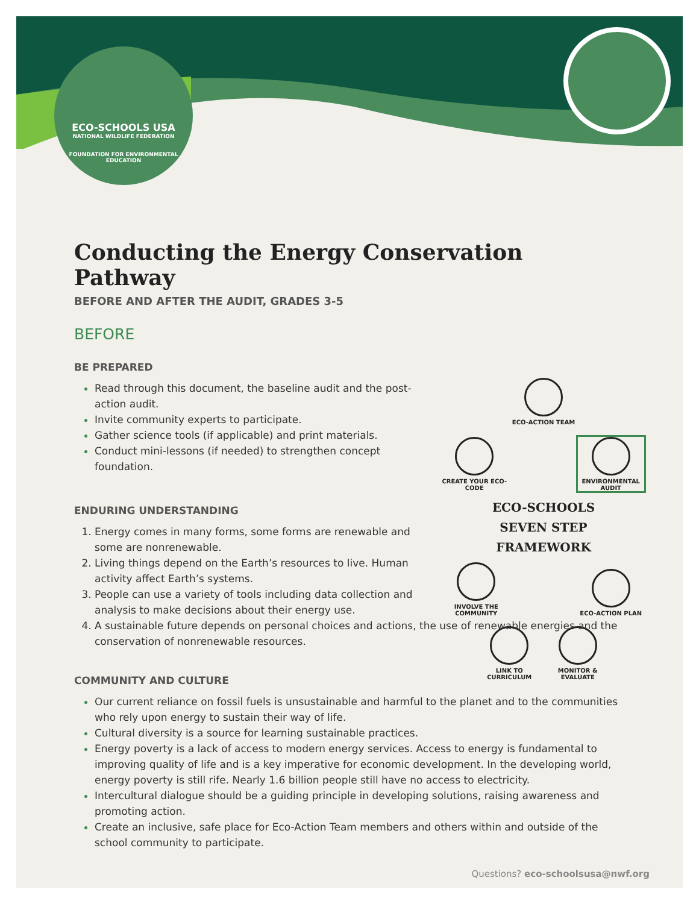ECO-SCHOOLS USA
NATIONAL WILDLIFE FEDERATION
FOUNDATION FOR ENVIRONMENTAL EDUCATION
Conducting the Energy Conservation Pathway
BEFORE AND AFTER THE AUDIT, GRADES 3-5
BEFORE
ECO-ACTION TEAM
CREATE YOUR ECO-CODE
ENVIRONMENTAL AUDIT
ECO-SCHOOLS
SEVEN STEP
FRAMEWORK
INVOLVE THE COMMUNITY
ECO-ACTION PLAN
LINK TO CURRICULUM MONITOR & EVALUATE
BE PREPARED
Read through this document, the baseline audit and the post-action audit.
Invite community experts to participate.
Gather science tools (if applicable) and print materials.
Conduct mini-lessons (if needed) to strengthen concept foundation.
ENDURING UNDERSTANDING
Energy comes in many forms, some forms are renewable and some are nonrenewable.
Living things depend on the Earth’s resources to live. Human activity affect Earth’s systems.
People can use a variety of tools including data collection and analysis to make decisions about their energy use.
A sustainable future depends on personal choices and actions, the use of renewable energies and the conservation of nonrenewable resources.
COMMUNITY AND CULTURE
Our current reliance on fossil fuels is unsustainable and harmful to the planet and to the communities who rely upon energy to sustain their way of life.
Cultural diversity is a source for learning sustainable practices.
Energy poverty is a lack of access to modern energy services. Access to energy is fundamental to improving quality of life and is a key imperative for economic development. In the developing world, energy poverty is still rife. Nearly 1.6 billion people still have no access to electricity.
Intercultural dialogue should be a guiding principle in developing solutions, raising awareness and promoting action.
Create an inclusive, safe place for Eco-Action Team members and others within and outside of the school community to participate.
Questions? eco-schoolsusa@nwf.org